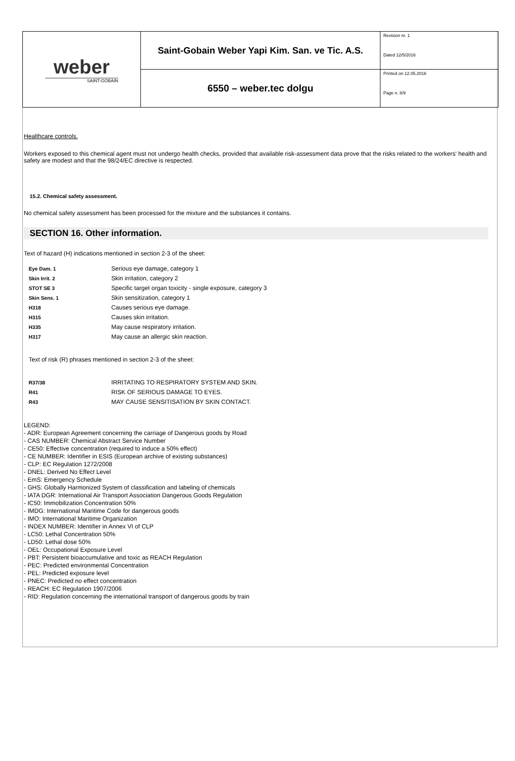| weber SAINT-GOBAIN | Saint-Gobain Weber Yapi Kim. San. ve Tic. A.S. | Revision nr. 1 Dated 12/5/2016 |
| | 6550 – weber.tec dolgu | Printed on 12.05.2016 Page n. 8/9 |
Healthcare controls.
Workers exposed to this chemical agent must not undergo health checks, provided that available risk-assessment data prove that the risks related to the workers' health and safety are modest and that the 98/24/EC directive is respected.
15.2. Chemical safety assessment.
No chemical safety assessment has been processed for the mixture and the substances it contains.
SECTION 16. Other information.
Text of hazard (H) indications mentioned in section 2-3 of the sheet:
| Eye Dam. 1 | Serious eye damage, category 1 |
| Skin Irrit. 2 | Skin irritation, category 2 |
| STOT SE 3 | Specific target organ toxicity - single exposure, category 3 |
| Skin Sens. 1 | Skin sensitization, category 1 |
| H318 | Causes serious eye damage. |
| H315 | Causes skin irritation. |
| H335 | May cause respiratory irritation. |
| H317 | May cause an allergic skin reaction. |
Text of risk (R) phrases mentioned in section 2-3 of the sheet:
| R37/38 | IRRITATING TO RESPIRATORY SYSTEM AND SKIN. |
| R41 | RISK OF SERIOUS DAMAGE TO EYES. |
| R43 | MAY CAUSE SENSITISATION BY SKIN CONTACT. |
LEGEND:
- ADR: European Agreement concerning the carriage of Dangerous goods by Road
- CAS NUMBER: Chemical Abstract Service Number
- CE50: Effective concentration (required to induce a 50% effect)
- CE NUMBER: Identifier in ESIS (European archive of existing substances)
- CLP: EC Regulation 1272/2008
- DNEL: Derived No Effect Level
- EmS: Emergency Schedule
- GHS: Globally Harmonized System of classification and labeling of chemicals
- IATA DGR: International Air Transport Association Dangerous Goods Regulation
- IC50: Immobilization Concentration 50%
- IMDG: International Maritime Code for dangerous goods
- IMO: International Maritime Organization
- INDEX NUMBER: Identifier in Annex VI of CLP
- LC50: Lethal Concentration 50%
- LD50: Lethal dose 50%
- OEL: Occupational Exposure Level
- PBT: Persistent bioaccumulative and toxic as REACH Regulation
- PEC: Predicted environmental Concentration
- PEL: Predicted exposure level
- PNEC: Predicted no effect concentration
- REACH: EC Regulation 1907/2006
- RID: Regulation concerning the international transport of dangerous goods by train